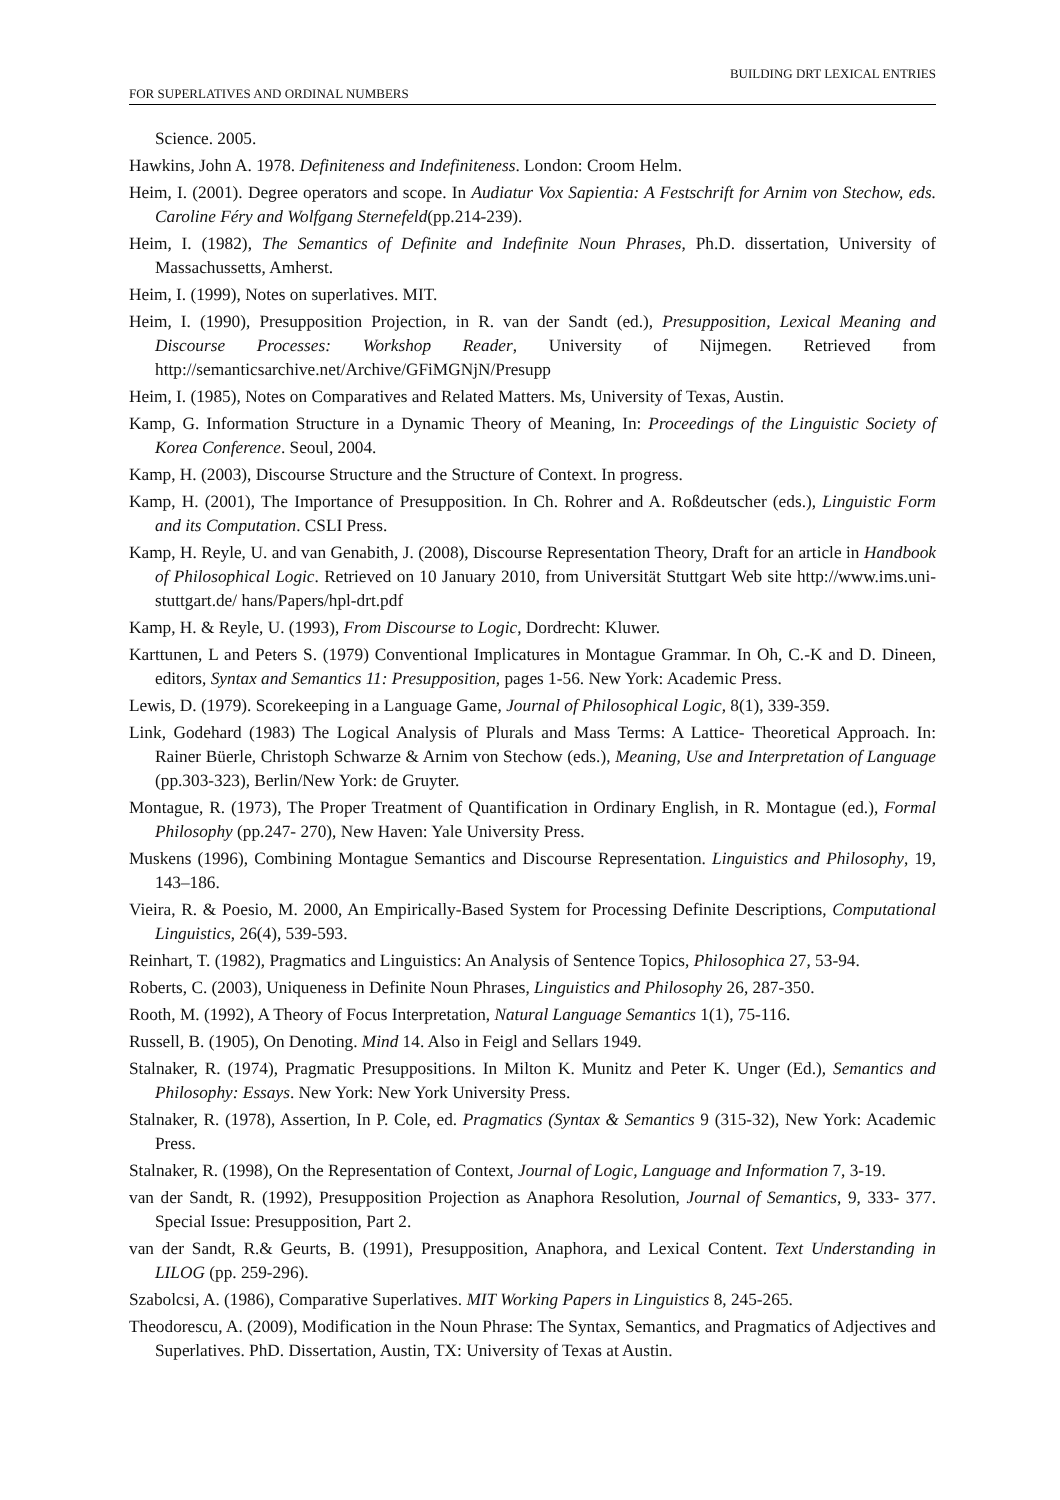BUILDING DRT LEXICAL ENTRIES
FOR SUPERLATIVES AND ORDINAL NUMBERS
Science. 2005.
Hawkins, John A. 1978. Definiteness and Indefiniteness. London: Croom Helm.
Heim, I. (2001). Degree operators and scope. In Audiatur Vox Sapientia: A Festschrift for Arnim von Stechow, eds. Caroline Féry and Wolfgang Sternefeld(pp.214-239).
Heim, I. (1982), The Semantics of Definite and Indefinite Noun Phrases, Ph.D. dissertation, University of Massachussetts, Amherst.
Heim, I. (1999), Notes on superlatives. MIT.
Heim, I. (1990), Presupposition Projection, in R. van der Sandt (ed.), Presupposition, Lexical Meaning and Discourse Processes: Workshop Reader, University of Nijmegen. Retrieved from http://semanticsarchive.net/Archive/GFiMGNjN/Presupp
Heim, I. (1985), Notes on Comparatives and Related Matters. Ms, University of Texas, Austin.
Kamp, G. Information Structure in a Dynamic Theory of Meaning, In: Proceedings of the Linguistic Society of Korea Conference. Seoul, 2004.
Kamp, H. (2003), Discourse Structure and the Structure of Context. In progress.
Kamp, H. (2001), The Importance of Presupposition. In Ch. Rohrer and A. Roßdeutscher (eds.), Linguistic Form and its Computation. CSLI Press.
Kamp, H. Reyle, U. and van Genabith, J. (2008), Discourse Representation Theory, Draft for an article in Handbook of Philosophical Logic. Retrieved on 10 January 2010, from Universität Stuttgart Web site http://www.ims.uni-stuttgart.de/ hans/Papers/hpl-drt.pdf
Kamp, H. & Reyle, U. (1993), From Discourse to Logic, Dordrecht: Kluwer.
Karttunen, L and Peters S. (1979) Conventional Implicatures in Montague Grammar. In Oh, C.-K and D. Dineen, editors, Syntax and Semantics 11: Presupposition, pages 1-56. New York: Academic Press.
Lewis, D. (1979). Scorekeeping in a Language Game, Journal of Philosophical Logic, 8(1), 339-359.
Link, Godehard (1983) The Logical Analysis of Plurals and Mass Terms: A Lattice- Theoretical Approach. In: Rainer Büerle, Christoph Schwarze & Arnim von Stechow (eds.), Meaning, Use and Interpretation of Language (pp.303-323), Berlin/New York: de Gruyter.
Montague, R. (1973), The Proper Treatment of Quantification in Ordinary English, in R. Montague (ed.), Formal Philosophy (pp.247- 270), New Haven: Yale University Press.
Muskens (1996), Combining Montague Semantics and Discourse Representation. Linguistics and Philosophy, 19, 143–186.
Vieira, R. & Poesio, M. 2000, An Empirically-Based System for Processing Definite Descriptions, Computational Linguistics, 26(4), 539-593.
Reinhart, T. (1982), Pragmatics and Linguistics: An Analysis of Sentence Topics, Philosophica 27, 53-94.
Roberts, C. (2003), Uniqueness in Definite Noun Phrases, Linguistics and Philosophy 26, 287-350.
Rooth, M. (1992), A Theory of Focus Interpretation, Natural Language Semantics 1(1), 75-116.
Russell, B. (1905), On Denoting. Mind 14. Also in Feigl and Sellars 1949.
Stalnaker, R. (1974), Pragmatic Presuppositions. In Milton K. Munitz and Peter K. Unger (Ed.), Semantics and Philosophy: Essays. New York: New York University Press.
Stalnaker, R. (1978), Assertion, In P. Cole, ed. Pragmatics (Syntax & Semantics 9 (315-32), New York: Academic Press.
Stalnaker, R. (1998), On the Representation of Context, Journal of Logic, Language and Information 7, 3-19.
van der Sandt, R. (1992), Presupposition Projection as Anaphora Resolution, Journal of Semantics, 9, 333- 377. Special Issue: Presupposition, Part 2.
van der Sandt, R.& Geurts, B. (1991), Presupposition, Anaphora, and Lexical Content. Text Understanding in LILOG (pp. 259-296).
Szabolcsi, A. (1986), Comparative Superlatives. MIT Working Papers in Linguistics 8, 245-265.
Theodorescu, A. (2009), Modification in the Noun Phrase: The Syntax, Semantics, and Pragmatics of Adjectives and Superlatives. PhD. Dissertation, Austin, TX: University of Texas at Austin.